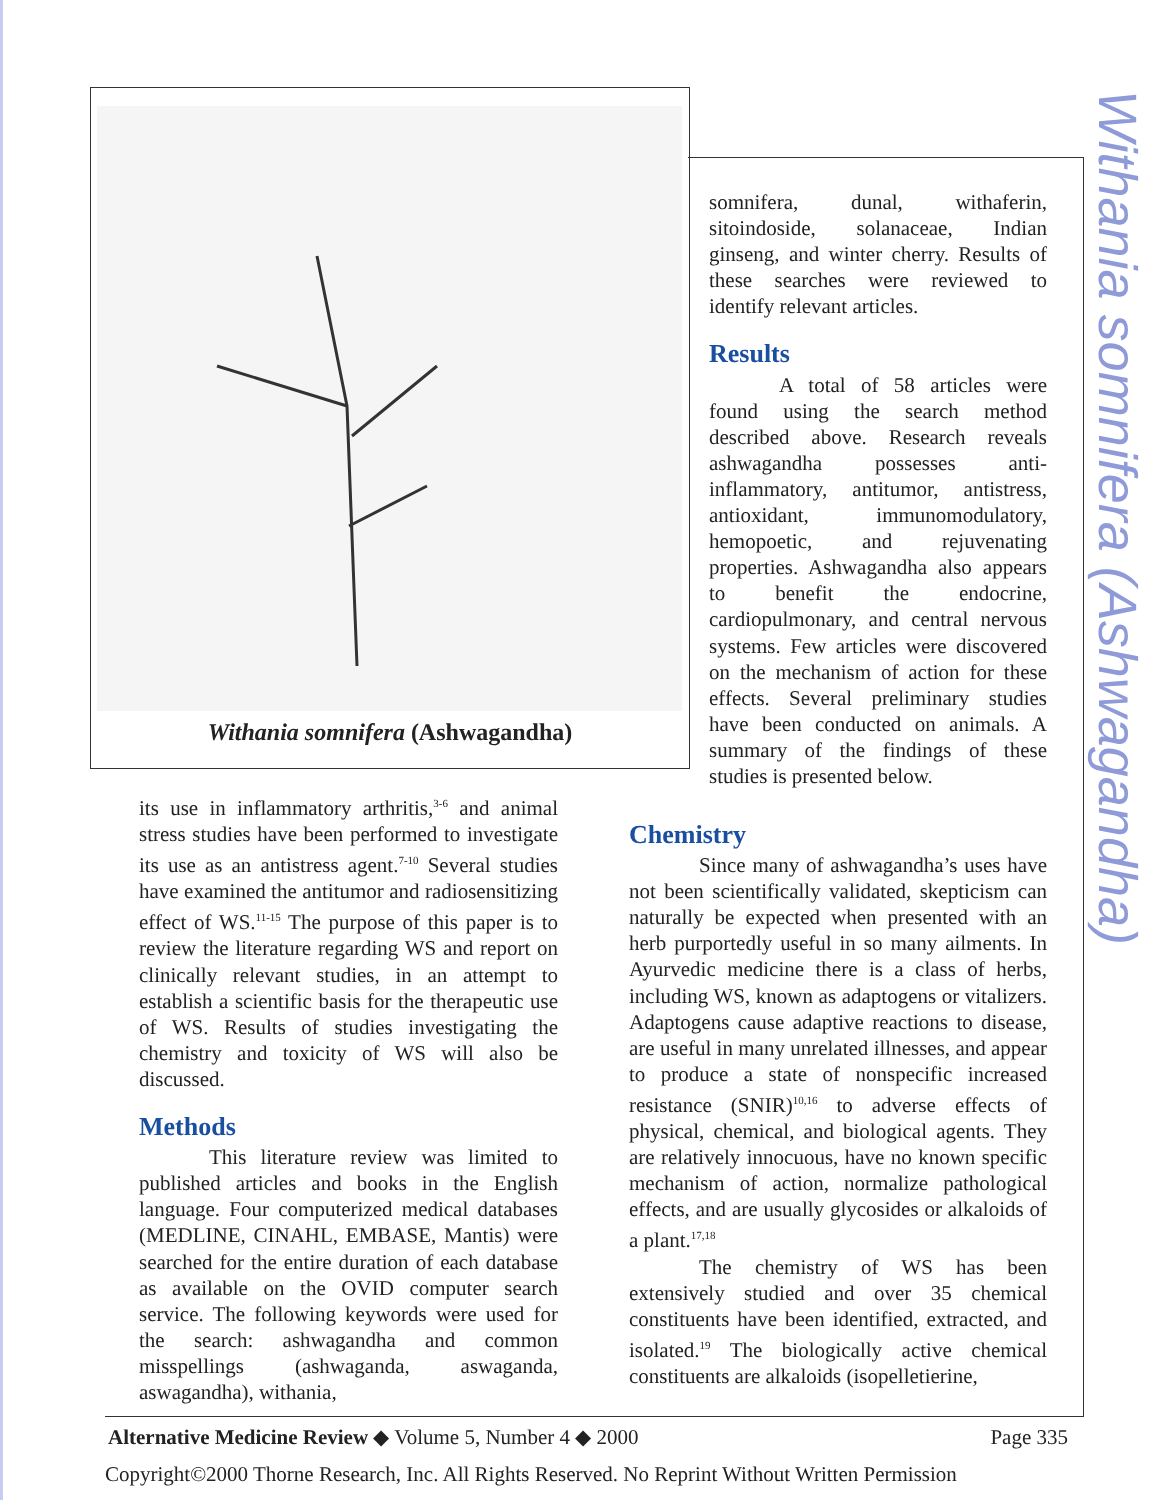Withania somnifera (Ashwagandha)
Withania somnifera (Ashwagandha)
its use in inflammatory arthritis,<sup>3-6</sup> and animal stress studies have been performed to investigate its use as an antistress agent.<sup>7-10</sup> Several studies have examined the antitumor and radiosensitizing effect of WS.<sup>11-15</sup> The purpose of this paper is to review the literature regarding WS and report on clinically relevant studies, in an attempt to establish a scientific basis for the therapeutic use of WS. Results of studies investigating the chemistry and toxicity of WS will also be discussed.
Methods
This literature review was limited to published articles and books in the English language. Four computerized medical databases (MEDLINE, CINAHL, EMBASE, Mantis) were searched for the entire duration of each database as available on the OVID computer search service. The following keywords were used for the search: ashwagandha and common misspellings (ashwaganda, aswaganda, aswagandha), withania,
somnifera, dunal, withaferin, sitoindoside, solanaceae, Indian ginseng, and winter cherry. Results of these searches were reviewed to identify relevant articles.
Results
A total of 58 articles were found using the search method described above. Research reveals ashwagandha possesses anti-inflammatory, antitumor, antistress, antioxidant, immunomodulatory, hemopoetic, and rejuvenating properties. Ashwagandha also appears to benefit the endocrine, cardiopulmonary, and central nervous systems. Few articles were discovered on the mechanism of action for these effects. Several preliminary studies have been conducted on animals. A summary of the findings of these studies is presented below.
Chemistry
Since many of ashwagandha’s uses have not been scientifically validated, skepticism can naturally be expected when presented with an herb purportedly useful in so many ailments. In Ayurvedic medicine there is a class of herbs, including WS, known as adaptogens or vitalizers. Adaptogens cause adaptive reactions to disease, are useful in many unrelated illnesses, and appear to produce a state of nonspecific increased resistance (SNIR)<sup>10,16</sup> to adverse effects of physical, chemical, and biological agents. They are relatively innocuous, have no known specific mechanism of action, normalize pathological effects, and are usually glycosides or alkaloids of a plant.<sup>17,18</sup>
The chemistry of WS has been extensively studied and over 35 chemical constituents have been identified, extracted, and isolated.<sup>19</sup> The biologically active chemical constituents are alkaloids (isopelletierine,
Alternative Medicine Review ◆ Volume 5, Number 4 ◆ 2000 Page 335
Copyright©2000 Thorne Research, Inc. All Rights Reserved. No Reprint Without Written Permission